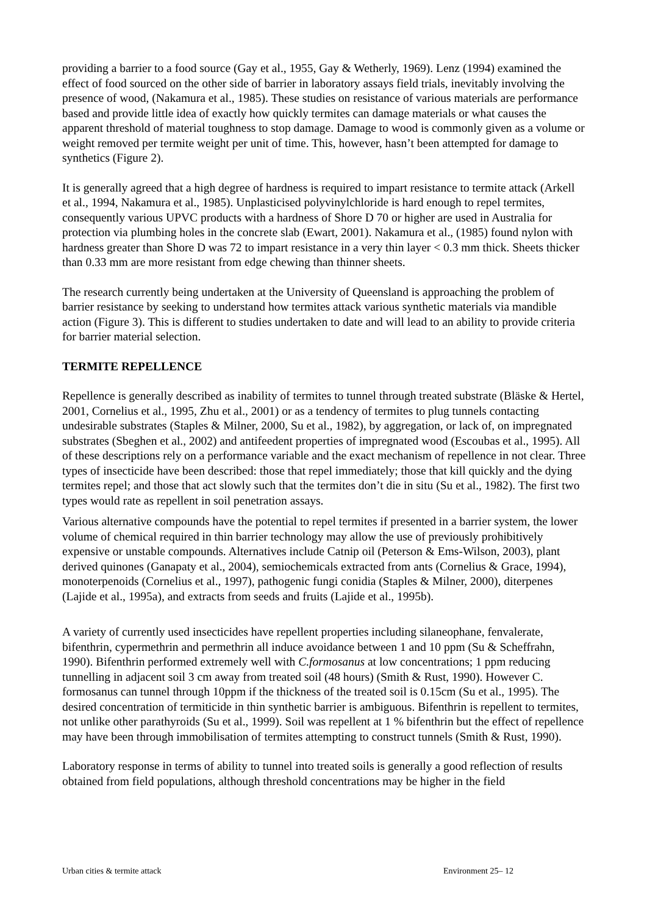providing a barrier to a food source (Gay et al., 1955, Gay & Wetherly, 1969). Lenz (1994) examined the effect of food sourced on the other side of barrier in laboratory assays field trials, inevitably involving the presence of wood, (Nakamura et al., 1985). These studies on resistance of various materials are performance based and provide little idea of exactly how quickly termites can damage materials or what causes the apparent threshold of material toughness to stop damage. Damage to wood is commonly given as a volume or weight removed per termite weight per unit of time. This, however, hasn’t been attempted for damage to synthetics (Figure 2).
It is generally agreed that a high degree of hardness is required to impart resistance to termite attack (Arkell et al., 1994, Nakamura et al., 1985). Unplasticised polyvinylchloride is hard enough to repel termites, consequently various UPVC products with a hardness of Shore D 70 or higher are used in Australia for protection via plumbing holes in the concrete slab (Ewart, 2001). Nakamura et al., (1985) found nylon with hardness greater than Shore D was 72 to impart resistance in a very thin layer < 0.3 mm thick. Sheets thicker than 0.33 mm are more resistant from edge chewing than thinner sheets.
The research currently being undertaken at the University of Queensland is approaching the problem of barrier resistance by seeking to understand how termites attack various synthetic materials via mandible action (Figure 3). This is different to studies undertaken to date and will lead to an ability to provide criteria for barrier material selection.
TERMITE REPELLENCE
Repellence is generally described as inability of termites to tunnel through treated substrate (Bläske & Hertel, 2001, Cornelius et al., 1995, Zhu et al., 2001) or as a tendency of termites to plug tunnels contacting undesirable substrates (Staples & Milner, 2000, Su et al., 1982), by aggregation, or lack of, on impregnated substrates (Sbeghen et al., 2002) and antifeedent properties of impregnated wood (Escoubas et al., 1995). All of these descriptions rely on a performance variable and the exact mechanism of repellence in not clear. Three types of insecticide have been described: those that repel immediately; those that kill quickly and the dying termites repel; and those that act slowly such that the termites don’t die in situ (Su et al., 1982). The first two types would rate as repellent in soil penetration assays.
Various alternative compounds have the potential to repel termites if presented in a barrier system, the lower volume of chemical required in thin barrier technology may allow the use of previously prohibitively expensive or unstable compounds. Alternatives include Catnip oil (Peterson & Ems-Wilson, 2003), plant derived quinones (Ganapaty et al., 2004), semiochemicals extracted from ants (Cornelius & Grace, 1994), monoterpenoids (Cornelius et al., 1997), pathogenic fungi conidia (Staples & Milner, 2000), diterpenes (Lajide et al., 1995a), and extracts from seeds and fruits (Lajide et al., 1995b).
A variety of currently used insecticides have repellent properties including silaneophane, fenvalerate, bifenthrin, cypermethrin and permethrin all induce avoidance between 1 and 10 ppm (Su & Scheffrahn, 1990). Bifenthrin performed extremely well with C.formosanus at low concentrations; 1 ppm reducing tunnelling in adjacent soil 3 cm away from treated soil (48 hours) (Smith & Rust, 1990). However C. formosanus can tunnel through 10ppm if the thickness of the treated soil is 0.15cm (Su et al., 1995). The desired concentration of termiticide in thin synthetic barrier is ambiguous. Bifenthrin is repellent to termites, not unlike other parathyroids (Su et al., 1999). Soil was repellent at 1 % bifenthrin but the effect of repellence may have been through immobilisation of termites attempting to construct tunnels (Smith & Rust, 1990).
Laboratory response in terms of ability to tunnel into treated soils is generally a good reflection of results obtained from field populations, although threshold concentrations may be higher in the field
Urban cities & termite attack Environment 25– 12